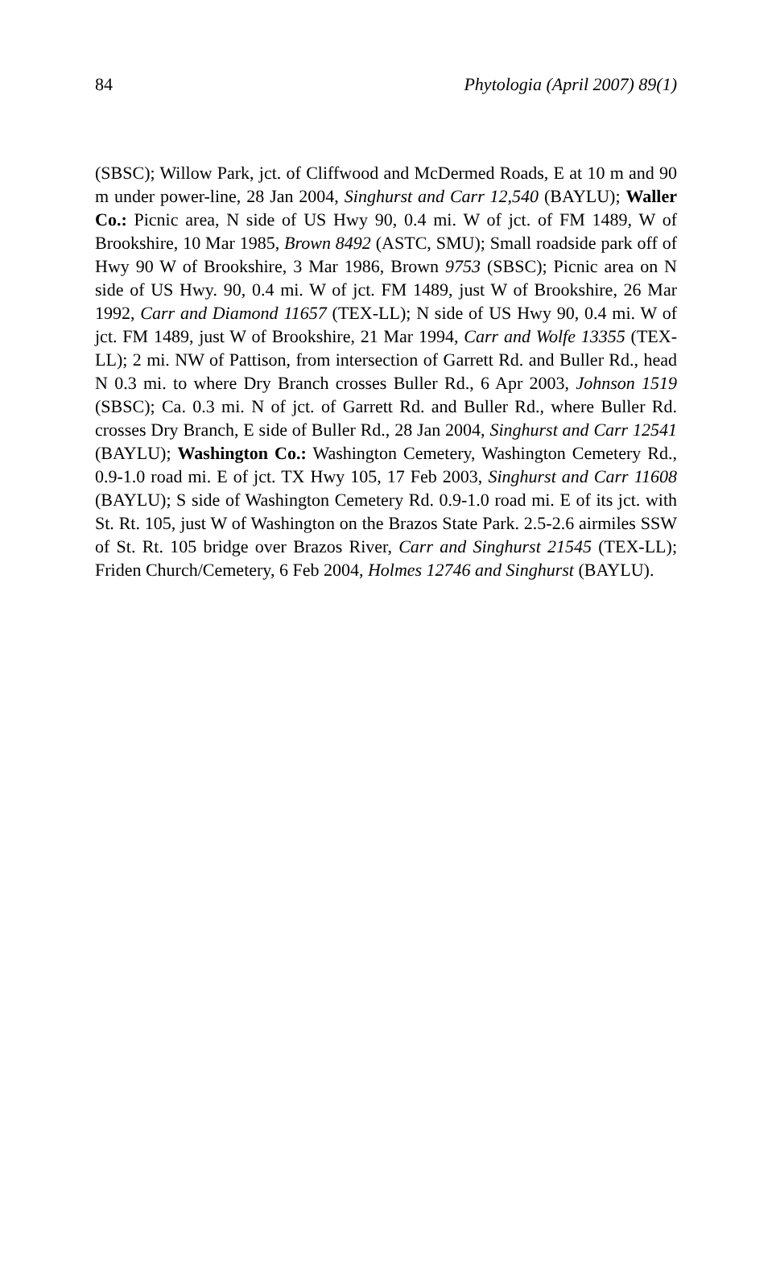84 Phytologia (April 2007) 89(1)
(SBSC); Willow Park, jct. of Cliffwood and McDermed Roads, E at 10 m and 90 m under power-line, 28 Jan 2004, Singhurst and Carr 12,540 (BAYLU); Waller Co.: Picnic area, N side of US Hwy 90, 0.4 mi. W of jct. of FM 1489, W of Brookshire, 10 Mar 1985, Brown 8492 (ASTC, SMU); Small roadside park off of Hwy 90 W of Brookshire, 3 Mar 1986, Brown 9753 (SBSC); Picnic area on N side of US Hwy. 90, 0.4 mi. W of jct. FM 1489, just W of Brookshire, 26 Mar 1992, Carr and Diamond 11657 (TEX-LL); N side of US Hwy 90, 0.4 mi. W of jct. FM 1489, just W of Brookshire, 21 Mar 1994, Carr and Wolfe 13355 (TEX-LL); 2 mi. NW of Pattison, from intersection of Garrett Rd. and Buller Rd., head N 0.3 mi. to where Dry Branch crosses Buller Rd., 6 Apr 2003, Johnson 1519 (SBSC); Ca. 0.3 mi. N of jct. of Garrett Rd. and Buller Rd., where Buller Rd. crosses Dry Branch, E side of Buller Rd., 28 Jan 2004, Singhurst and Carr 12541 (BAYLU); Washington Co.: Washington Cemetery, Washington Cemetery Rd., 0.9-1.0 road mi. E of jct. TX Hwy 105, 17 Feb 2003, Singhurst and Carr 11608 (BAYLU); S side of Washington Cemetery Rd. 0.9-1.0 road mi. E of its jct. with St. Rt. 105, just W of Washington on the Brazos State Park. 2.5-2.6 airmiles SSW of St. Rt. 105 bridge over Brazos River, Carr and Singhurst 21545 (TEX-LL); Friden Church/Cemetery, 6 Feb 2004, Holmes 12746 and Singhurst (BAYLU).